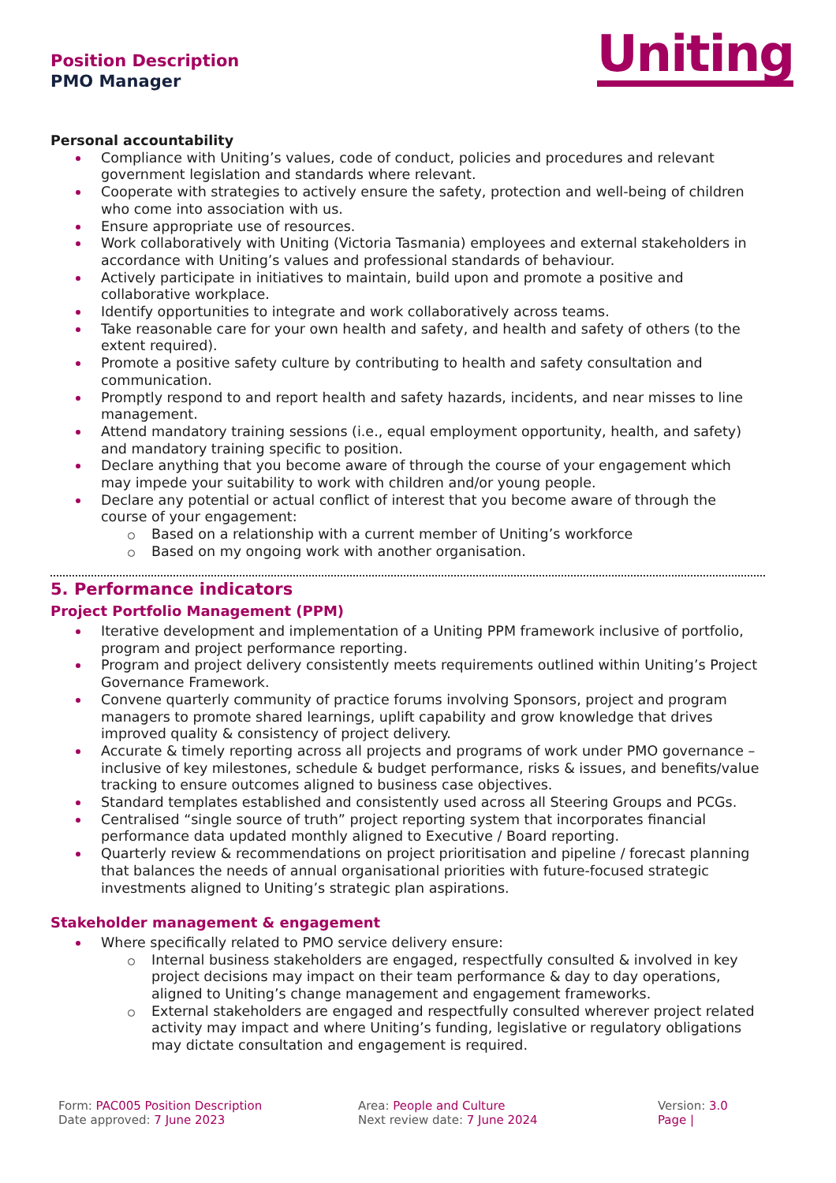Position Description
PMO Manager
Uniting
Personal accountability
Compliance with Uniting’s values, code of conduct, policies and procedures and relevant government legislation and standards where relevant.
Cooperate with strategies to actively ensure the safety, protection and well-being of children who come into association with us.
Ensure appropriate use of resources.
Work collaboratively with Uniting (Victoria Tasmania) employees and external stakeholders in accordance with Uniting’s values and professional standards of behaviour.
Actively participate in initiatives to maintain, build upon and promote a positive and collaborative workplace.
Identify opportunities to integrate and work collaboratively across teams.
Take reasonable care for your own health and safety, and health and safety of others (to the extent required).
Promote a positive safety culture by contributing to health and safety consultation and communication.
Promptly respond to and report health and safety hazards, incidents, and near misses to line management.
Attend mandatory training sessions (i.e., equal employment opportunity, health, and safety) and mandatory training specific to position.
Declare anything that you become aware of through the course of your engagement which may impede your suitability to work with children and/or young people.
Declare any potential or actual conflict of interest that you become aware of through the course of your engagement:
Based on a relationship with a current member of Uniting’s workforce
Based on my ongoing work with another organisation.
5. Performance indicators
Project Portfolio Management (PPM)
Iterative development and implementation of a Uniting PPM framework inclusive of portfolio, program and project performance reporting.
Program and project delivery consistently meets requirements outlined within Uniting’s Project Governance Framework.
Convene quarterly community of practice forums involving Sponsors, project and program managers to promote shared learnings, uplift capability and grow knowledge that drives improved quality & consistency of project delivery.
Accurate & timely reporting across all projects and programs of work under PMO governance – inclusive of key milestones, schedule & budget performance, risks & issues, and benefits/value tracking to ensure outcomes aligned to business case objectives.
Standard templates established and consistently used across all Steering Groups and PCGs.
Centralised “single source of truth” project reporting system that incorporates financial performance data updated monthly aligned to Executive / Board reporting.
Quarterly review & recommendations on project prioritisation and pipeline / forecast planning that balances the needs of annual organisational priorities with future-focused strategic investments aligned to Uniting’s strategic plan aspirations.
Stakeholder management & engagement
Where specifically related to PMO service delivery ensure:
Internal business stakeholders are engaged, respectfully consulted & involved in key project decisions may impact on their team performance & day to day operations, aligned to Uniting’s change management and engagement frameworks.
External stakeholders are engaged and respectfully consulted wherever project related activity may impact and where Uniting’s funding, legislative or regulatory obligations may dictate consultation and engagement is required.
Form: PAC005 Position Description
Date approved: 7 June 2023
Area: People and Culture
Next review date: 7 June 2024
Version: 3.0
Page |